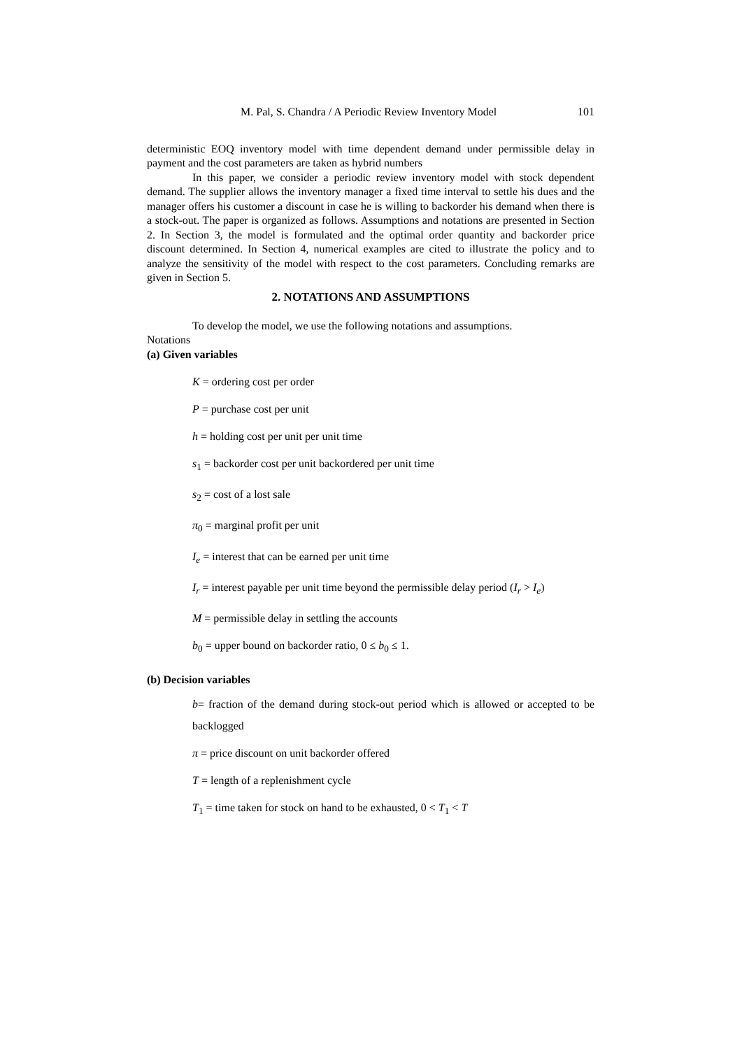M. Pal, S. Chandra / A Periodic Review Inventory Model 101
deterministic EOQ inventory model with time dependent demand under permissible delay in payment and the cost parameters are taken as hybrid numbers
In this paper, we consider a periodic review inventory model with stock dependent demand. The supplier allows the inventory manager a fixed time interval to settle his dues and the manager offers his customer a discount in case he is willing to backorder his demand when there is a stock-out. The paper is organized as follows. Assumptions and notations are presented in Section 2. In Section 3, the model is formulated and the optimal order quantity and backorder price discount determined. In Section 4, numerical examples are cited to illustrate the policy and to analyze the sensitivity of the model with respect to the cost parameters. Concluding remarks are given in Section 5.
2. NOTATIONS AND ASSUMPTIONS
To develop the model, we use the following notations and assumptions.
Notations
(a) Given variables
K = ordering cost per order
P = purchase cost per unit
h = holding cost per unit per unit time
s<sub>1</sub> = backorder cost per unit backordered per unit time
s<sub>2</sub> = cost of a lost sale
π<sub>0</sub> = marginal profit per unit
I<sub>e</sub> = interest that can be earned per unit time
I<sub>r</sub> = interest payable per unit time beyond the permissible delay period (I<sub>r</sub> > I<sub>e</sub>)
M = permissible delay in settling the accounts
b<sub>0</sub> = upper bound on backorder ratio, 0 ≤ b<sub>0</sub> ≤ 1.
(b) Decision variables
b= fraction of the demand during stock-out period which is allowed or accepted to be backlogged
π = price discount on unit backorder offered
T = length of a replenishment cycle
T<sub>1</sub> = time taken for stock on hand to be exhausted, 0 < T<sub>1</sub> < T